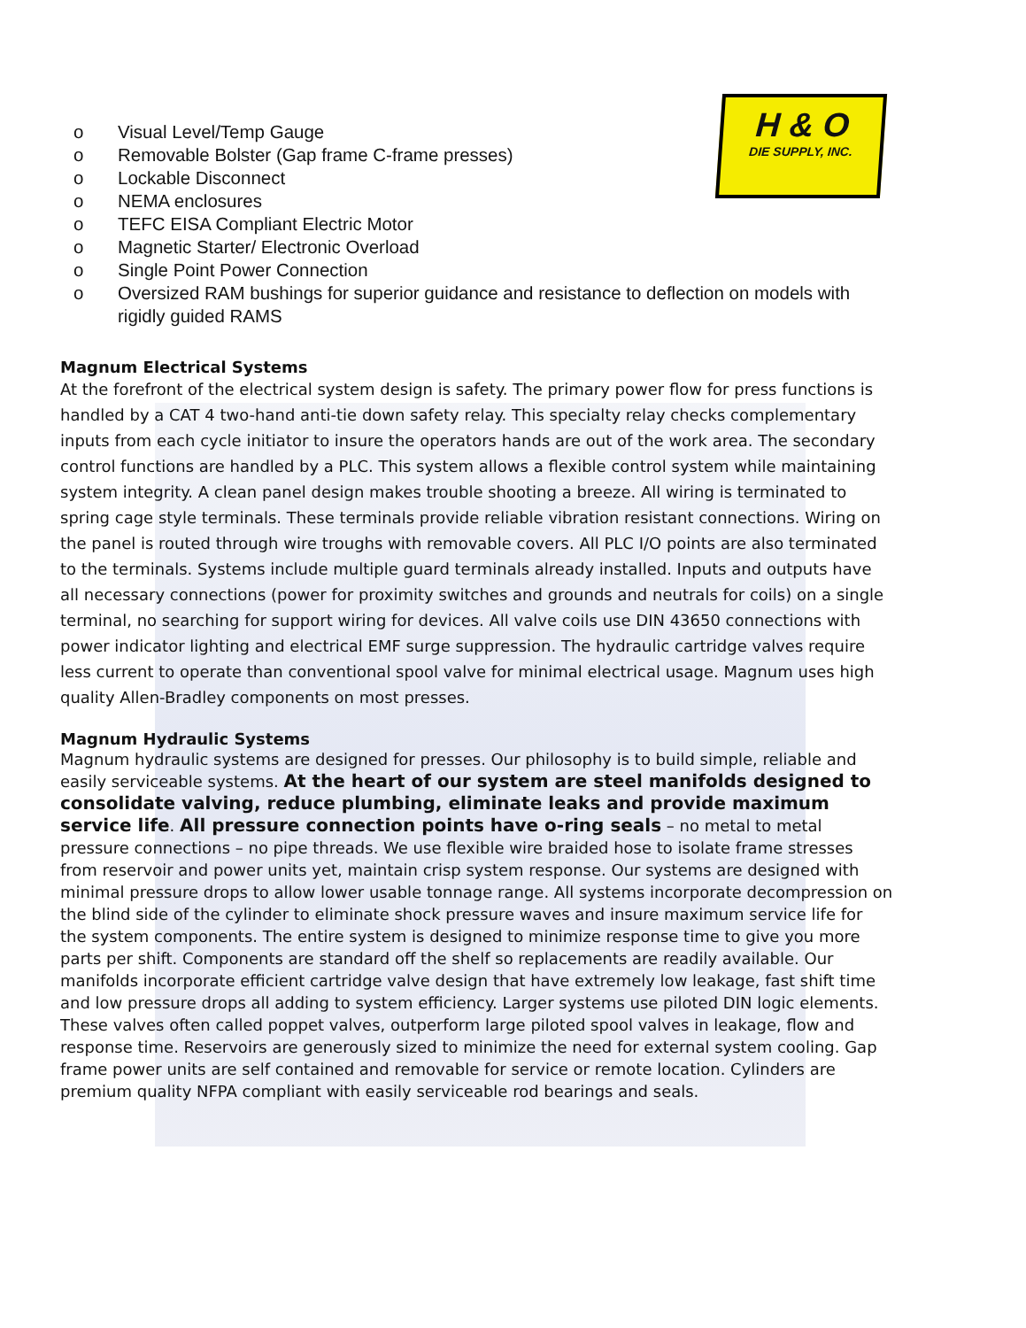H & O
DIE SUPPLY, INC.
o Visual Level/Temp Gauge
o Removable Bolster (Gap frame C-frame presses)
o Lockable Disconnect
o NEMA enclosures
o TEFC EISA Compliant Electric Motor
o Magnetic Starter/ Electronic Overload
o Single Point Power Connection
o Oversized RAM bushings for superior guidance and resistance to deflection on models with rigidly guided RAMS
Magnum Electrical Systems
At the forefront of the electrical system design is safety. The primary power flow for press functions is handled by a CAT 4 two-hand anti-tie down safety relay. This specialty relay checks complementary inputs from each cycle initiator to insure the operators hands are out of the work area. The secondary control functions are handled by a PLC. This system allows a flexible control system while maintaining system integrity. A clean panel design makes trouble shooting a breeze. All wiring is terminated to spring cage style terminals. These terminals provide reliable vibration resistant connections. Wiring on the panel is routed through wire troughs with removable covers. All PLC I/O points are also terminated to the terminals. Systems include multiple guard terminals already installed. Inputs and outputs have all necessary connections (power for proximity switches and grounds and neutrals for coils) on a single terminal, no searching for support wiring for devices. All valve coils use DIN 43650 connections with power indicator lighting and electrical EMF surge suppression. The hydraulic cartridge valves require less current to operate than conventional spool valve for minimal electrical usage. Magnum uses high quality Allen-Bradley components on most presses.
Magnum Hydraulic Systems
Magnum hydraulic systems are designed for presses. Our philosophy is to build simple, reliable and easily serviceable systems. At the heart of our system are steel manifolds designed to consolidate valving, reduce plumbing, eliminate leaks and provide maximum service life. All pressure connection points have o-ring seals – no metal to metal pressure connections – no pipe threads. We use flexible wire braided hose to isolate frame stresses from reservoir and power units yet, maintain crisp system response. Our systems are designed with minimal pressure drops to allow lower usable tonnage range. All systems incorporate decompression on the blind side of the cylinder to eliminate shock pressure waves and insure maximum service life for the system components. The entire system is designed to minimize response time to give you more parts per shift. Components are standard off the shelf so replacements are readily available. Our manifolds incorporate efficient cartridge valve design that have extremely low leakage, fast shift time and low pressure drops all adding to system efficiency. Larger systems use piloted DIN logic elements. These valves often called poppet valves, outperform large piloted spool valves in leakage, flow and response time. Reservoirs are generously sized to minimize the need for external system cooling. Gap frame power units are self contained and removable for service or remote location. Cylinders are premium quality NFPA compliant with easily serviceable rod bearings and seals.